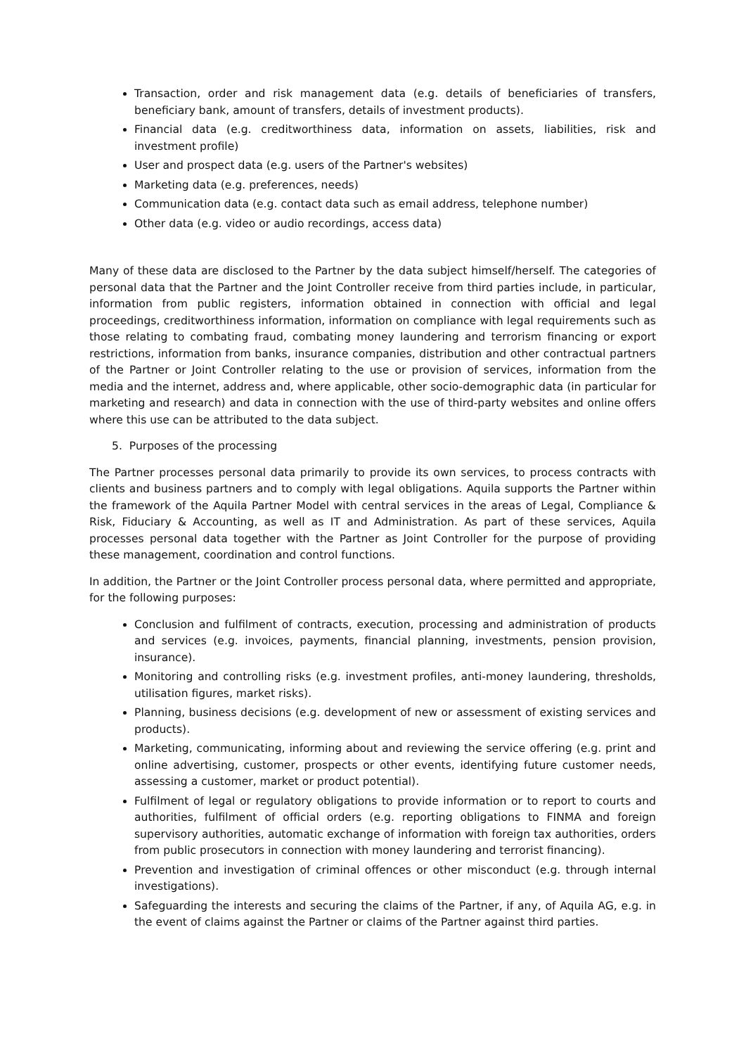Transaction, order and risk management data (e.g. details of beneficiaries of transfers, beneficiary bank, amount of transfers, details of investment products).
Financial data (e.g. creditworthiness data, information on assets, liabilities, risk and investment profile)
User and prospect data (e.g. users of the Partner's websites)
Marketing data (e.g. preferences, needs)
Communication data (e.g. contact data such as email address, telephone number)
Other data (e.g. video or audio recordings, access data)
Many of these data are disclosed to the Partner by the data subject himself/herself. The categories of personal data that the Partner and the Joint Controller receive from third parties include, in particular, information from public registers, information obtained in connection with official and legal proceedings, creditworthiness information, information on compliance with legal requirements such as those relating to combating fraud, combating money laundering and terrorism financing or export restrictions, information from banks, insurance companies, distribution and other contractual partners of the Partner or Joint Controller relating to the use or provision of services, information from the media and the internet, address and, where applicable, other socio-demographic data (in particular for marketing and research) and data in connection with the use of third-party websites and online offers where this use can be attributed to the data subject.
5. Purposes of the processing
The Partner processes personal data primarily to provide its own services, to process contracts with clients and business partners and to comply with legal obligations. Aquila supports the Partner within the framework of the Aquila Partner Model with central services in the areas of Legal, Compliance & Risk, Fiduciary & Accounting, as well as IT and Administration. As part of these services, Aquila processes personal data together with the Partner as Joint Controller for the purpose of providing these management, coordination and control functions.
In addition, the Partner or the Joint Controller process personal data, where permitted and appropriate, for the following purposes:
Conclusion and fulfilment of contracts, execution, processing and administration of products and services (e.g. invoices, payments, financial planning, investments, pension provision, insurance).
Monitoring and controlling risks (e.g. investment profiles, anti-money laundering, thresholds, utilisation figures, market risks).
Planning, business decisions (e.g. development of new or assessment of existing services and products).
Marketing, communicating, informing about and reviewing the service offering (e.g. print and online advertising, customer, prospects or other events, identifying future customer needs, assessing a customer, market or product potential).
Fulfilment of legal or regulatory obligations to provide information or to report to courts and authorities, fulfilment of official orders (e.g. reporting obligations to FINMA and foreign supervisory authorities, automatic exchange of information with foreign tax authorities, orders from public prosecutors in connection with money laundering and terrorist financing).
Prevention and investigation of criminal offences or other misconduct (e.g. through internal investigations).
Safeguarding the interests and securing the claims of the Partner, if any, of Aquila AG, e.g. in the event of claims against the Partner or claims of the Partner against third parties.